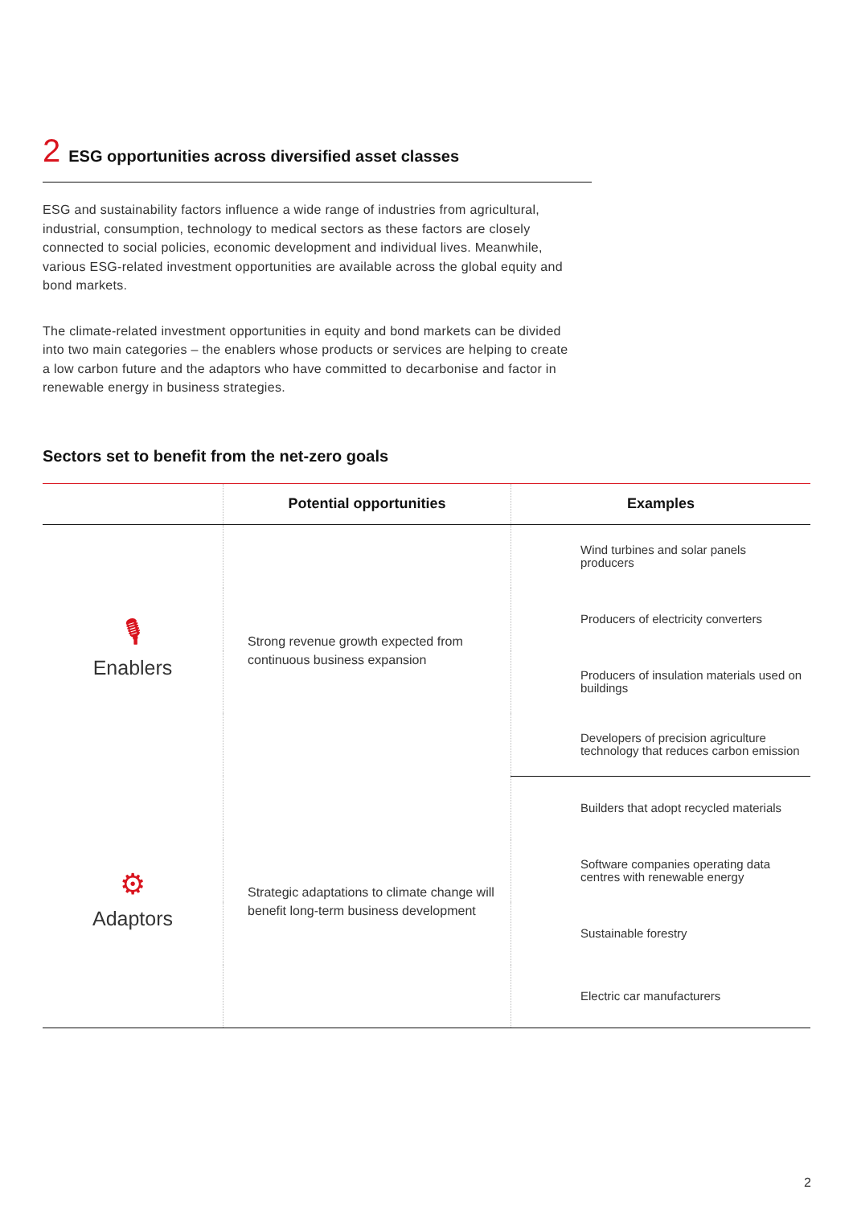2 ESG opportunities across diversified asset classes
ESG and sustainability factors influence a wide range of industries from agricultural, industrial, consumption, technology to medical sectors as these factors are closely connected to social policies, economic development and individual lives. Meanwhile, various ESG-related investment opportunities are available across the global equity and bond markets.
The climate-related investment opportunities in equity and bond markets can be divided into two main categories – the enablers whose products or services are helping to create a low carbon future and the adaptors who have committed to decarbonise and factor in renewable energy in business strategies.
Sectors set to benefit from the net-zero goals
| | Potential opportunities | Examples |
| --- | --- | --- |
| 🎙 Enablers | Strong revenue growth expected from continuous business expansion | Wind turbines and solar panels producers |
| | | Producers of electricity converters |
| | | Producers of insulation materials used on buildings |
| | | Developers of precision agriculture technology that reduces carbon emission |
| ⚙ Adaptors | Strategic adaptations to climate change will benefit long-term business development | Builders that adopt recycled materials |
| | | Software companies operating data centres with renewable energy |
| | | Sustainable forestry |
| | | Electric car manufacturers |
2